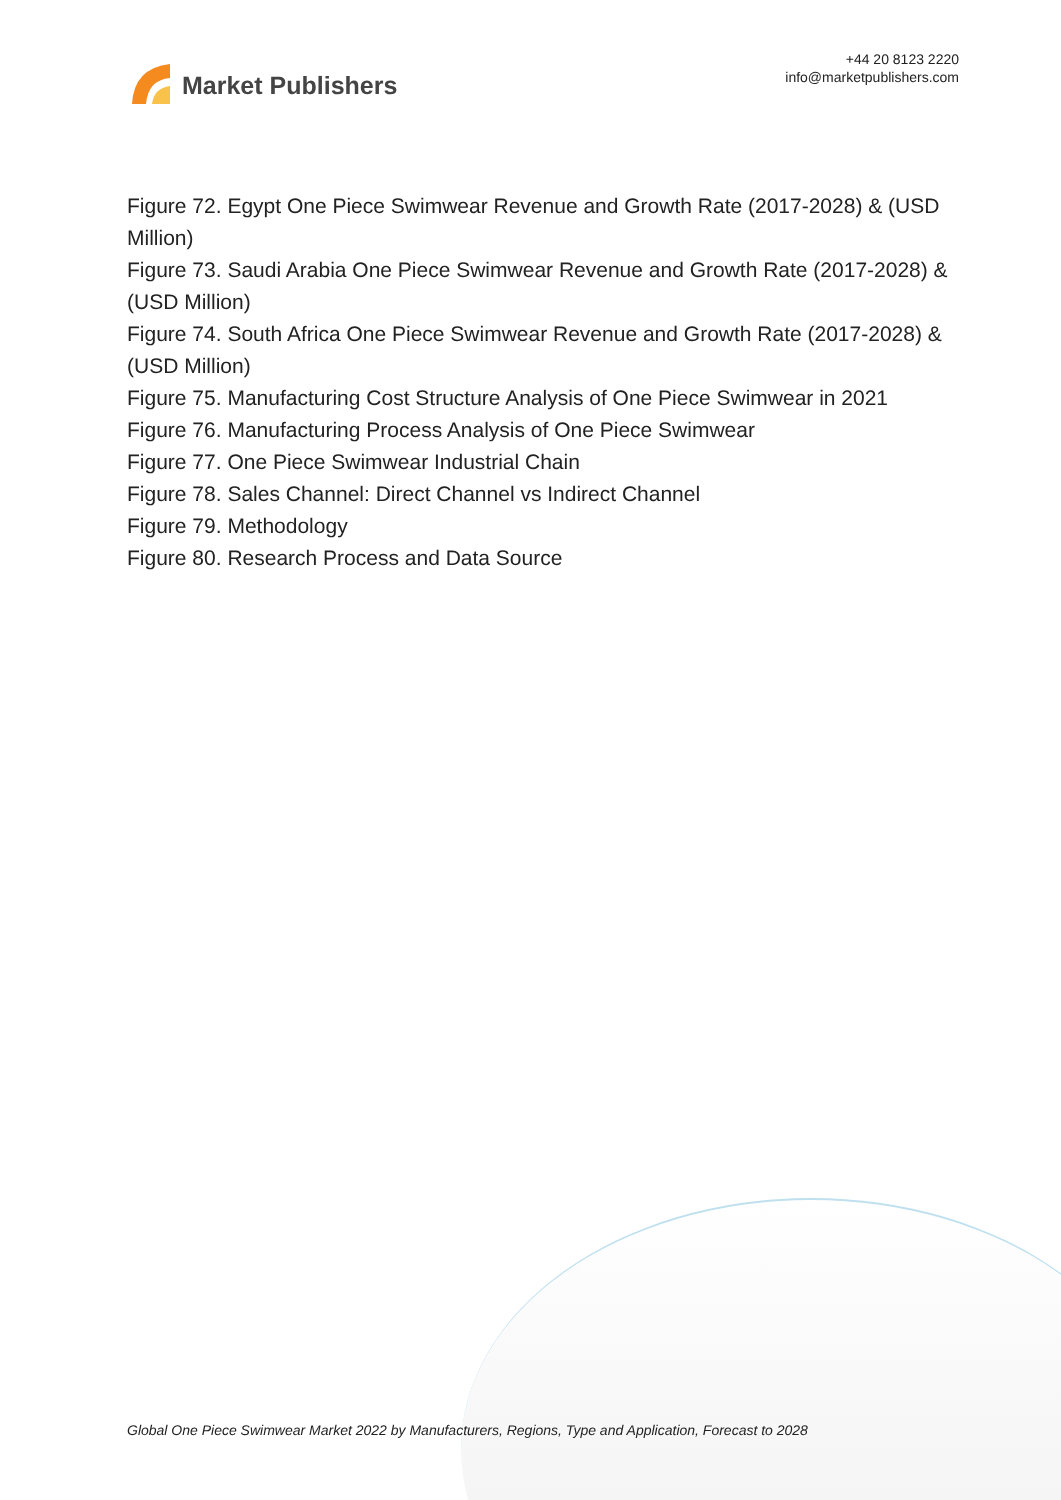Market Publishers
+44 20 8123 2220
info@marketpublishers.com
Figure 72. Egypt One Piece Swimwear Revenue and Growth Rate (2017-2028) & (USD Million)
Figure 73. Saudi Arabia One Piece Swimwear Revenue and Growth Rate (2017-2028) & (USD Million)
Figure 74. South Africa One Piece Swimwear Revenue and Growth Rate (2017-2028) & (USD Million)
Figure 75. Manufacturing Cost Structure Analysis of One Piece Swimwear in 2021
Figure 76. Manufacturing Process Analysis of One Piece Swimwear
Figure 77. One Piece Swimwear Industrial Chain
Figure 78. Sales Channel: Direct Channel vs Indirect Channel
Figure 79. Methodology
Figure 80. Research Process and Data Source
Global One Piece Swimwear Market 2022 by Manufacturers, Regions, Type and Application, Forecast to 2028